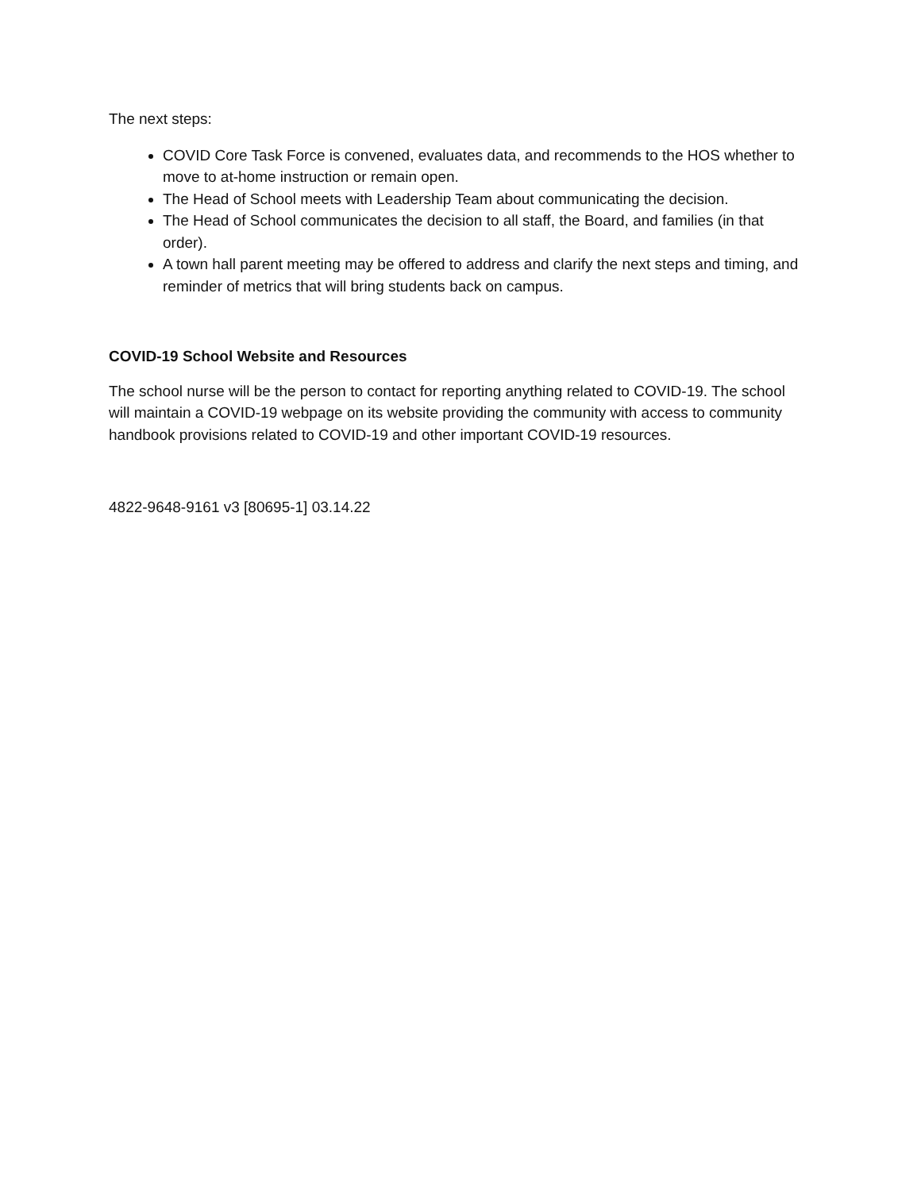The next steps:
COVID Core Task Force is convened, evaluates data, and recommends to the HOS whether to move to at-home instruction or remain open.
The Head of School meets with Leadership Team about communicating the decision.
The Head of School communicates the decision to all staff, the Board, and families (in that order).
A town hall parent meeting may be offered to address and clarify the next steps and timing, and reminder of metrics that will bring students back on campus.
COVID-19 School Website and Resources
The school nurse will be the person to contact for reporting anything related to COVID-19. The school will maintain a COVID-19 webpage on its website providing the community with access to community handbook provisions related to COVID-19 and other important COVID-19 resources.
4822-9648-9161 v3 [80695-1] 03.14.22